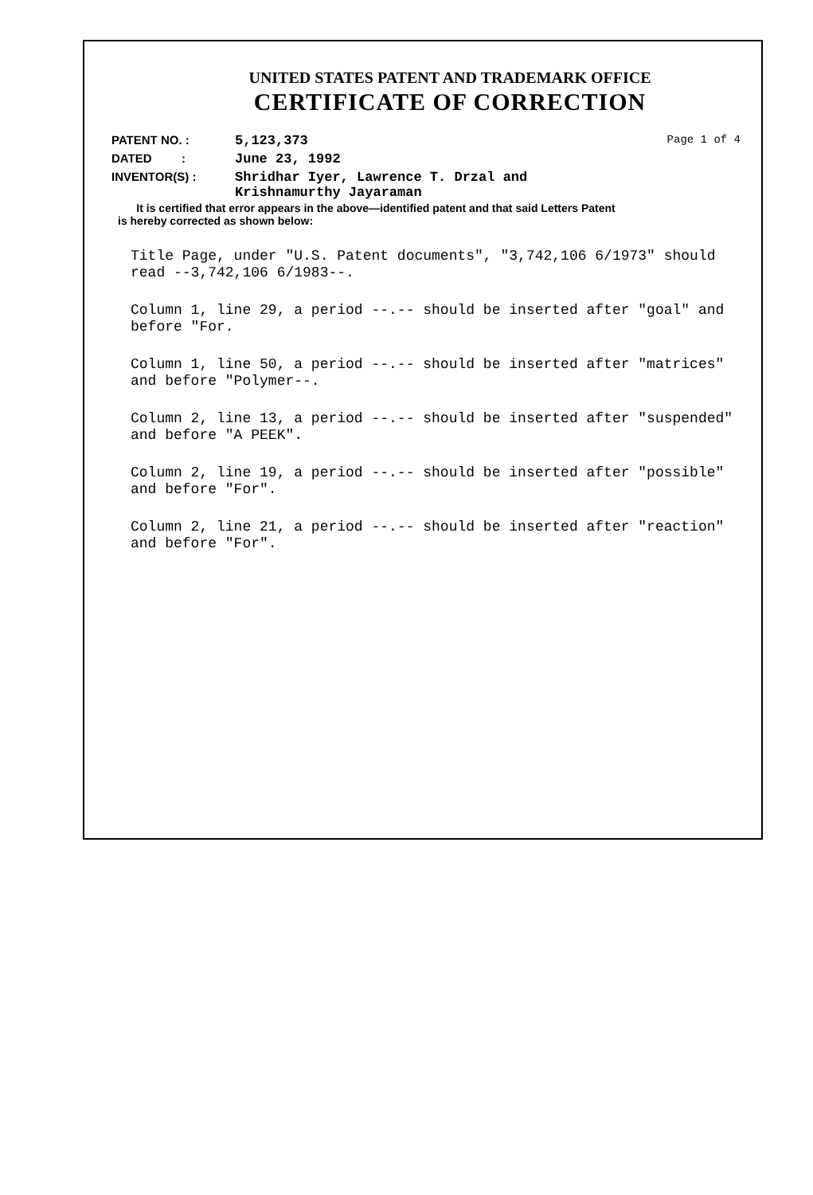UNITED STATES PATENT AND TRADEMARK OFFICE
CERTIFICATE OF CORRECTION
| PATENT NO. : | 5,123,373 | Page 1 of 4 |
| DATED : | June 23, 1992 | |
| INVENTOR(S) : | Shridhar Iyer, Lawrence T. Drzal and Krishnamurthy Jayaraman | |
It is certified that error appears in the above—identified patent and that said Letters Patent
is hereby corrected as shown below:
Title Page, under "U.S. Patent documents", "3,742,106 6/1973" should read --3,742,106 6/1983--.
Column 1, line 29, a period --.-- should be inserted after "goal" and before "For.
Column 1, line 50, a period --.-- should be inserted after "matrices" and before "Polymer--.
Column 2, line 13, a period --.-- should be inserted after "suspended" and before "A PEEK".
Column 2, line 19, a period --.-- should be inserted after "possible" and before "For".
Column 2, line 21, a period --.-- should be inserted after "reaction" and before "For".